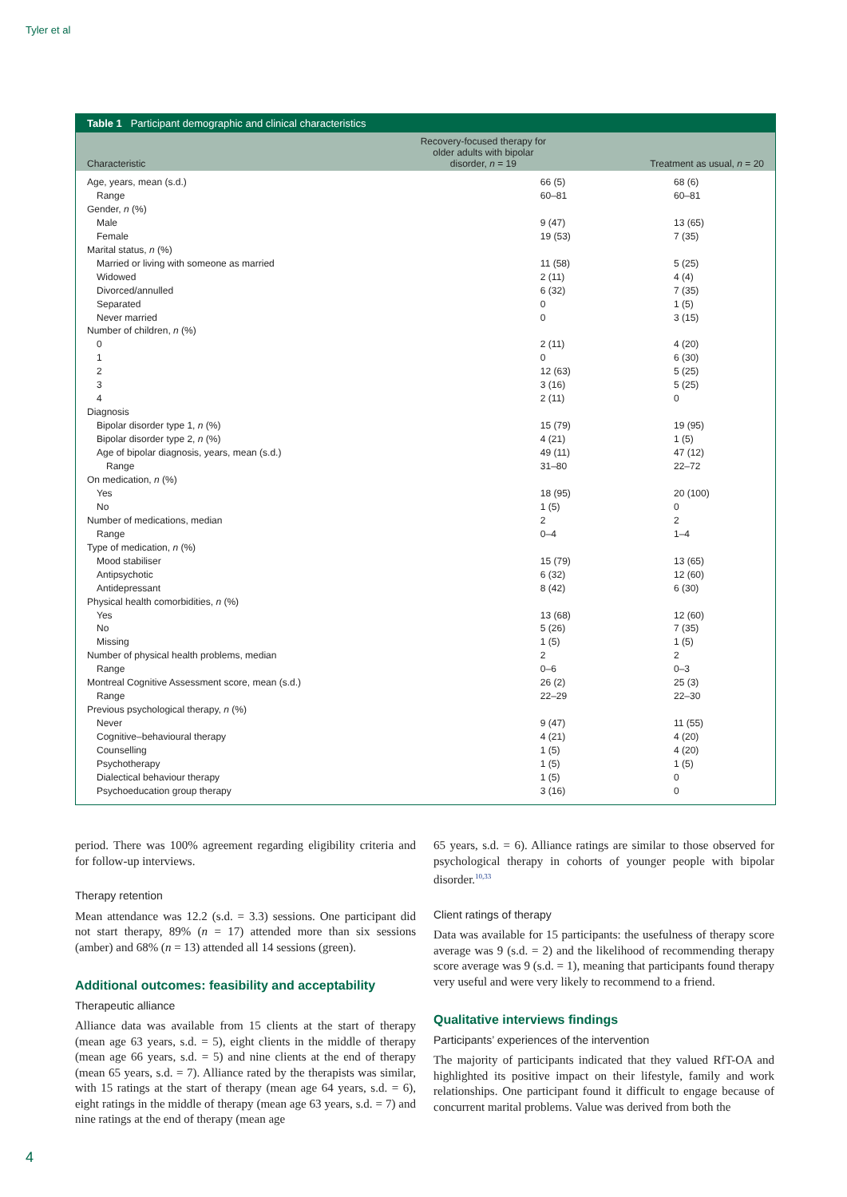Tyler et al
Table 1 Participant demographic and clinical characteristics
| Characteristic | Recovery-focused therapy for older adults with bipolar disorder, n = 19 | Treatment as usual, n = 20 |
| --- | --- | --- |
| Age, years, mean (s.d.) | 66 (5) | 68 (6) |
| Range | 60–81 | 60–81 |
| Gender, n (%) | | |
| Male | 9 (47) | 13 (65) |
| Female | 19 (53) | 7 (35) |
| Marital status, n (%) | | |
| Married or living with someone as married | 11 (58) | 5 (25) |
| Widowed | 2 (11) | 4 (4) |
| Divorced/annulled | 6 (32) | 7 (35) |
| Separated | 0 | 1 (5) |
| Never married | 0 | 3 (15) |
| Number of children, n (%) | | |
| 0 | 2 (11) | 4 (20) |
| 1 | 0 | 6 (30) |
| 2 | 12 (63) | 5 (25) |
| 3 | 3 (16) | 5 (25) |
| 4 | 2 (11) | 0 |
| Diagnosis | | |
| Bipolar disorder type 1, n (%) | 15 (79) | 19 (95) |
| Bipolar disorder type 2, n (%) | 4 (21) | 1 (5) |
| Age of bipolar diagnosis, years, mean (s.d.) | 49 (11) | 47 (12) |
| Range | 31–80 | 22–72 |
| On medication, n (%) | | |
| Yes | 18 (95) | 20 (100) |
| No | 1 (5) | 0 |
| Number of medications, median | 2 | 2 |
| Range | 0–4 | 1–4 |
| Type of medication, n (%) | | |
| Mood stabiliser | 15 (79) | 13 (65) |
| Antipsychotic | 6 (32) | 12 (60) |
| Antidepressant | 8 (42) | 6 (30) |
| Physical health comorbidities, n (%) | | |
| Yes | 13 (68) | 12 (60) |
| No | 5 (26) | 7 (35) |
| Missing | 1 (5) | 1 (5) |
| Number of physical health problems, median | 2 | 2 |
| Range | 0–6 | 0–3 |
| Montreal Cognitive Assessment score, mean (s.d.) | 26 (2) | 25 (3) |
| Range | 22–29 | 22–30 |
| Previous psychological therapy, n (%) | | |
| Never | 9 (47) | 11 (55) |
| Cognitive–behavioural therapy | 4 (21) | 4 (20) |
| Counselling | 1 (5) | 4 (20) |
| Psychotherapy | 1 (5) | 1 (5) |
| Dialectical behaviour therapy | 1 (5) | 0 |
| Psychoeducation group therapy | 3 (16) | 0 |
period. There was 100% agreement regarding eligibility criteria and for follow-up interviews.
Therapy retention
Mean attendance was 12.2 (s.d. = 3.3) sessions. One participant did not start therapy, 89% (n = 17) attended more than six sessions (amber) and 68% (n = 13) attended all 14 sessions (green).
Additional outcomes: feasibility and acceptability
Therapeutic alliance
Alliance data was available from 15 clients at the start of therapy (mean age 63 years, s.d. = 5), eight clients in the middle of therapy (mean age 66 years, s.d. = 5) and nine clients at the end of therapy (mean 65 years, s.d. = 7). Alliance rated by the therapists was similar, with 15 ratings at the start of therapy (mean age 64 years, s.d. = 6), eight ratings in the middle of therapy (mean age 63 years, s.d. = 7) and nine ratings at the end of therapy (mean age
65 years, s.d. = 6). Alliance ratings are similar to those observed for psychological therapy in cohorts of younger people with bipolar disorder.<sup>10,33</sup>
Client ratings of therapy
Data was available for 15 participants: the usefulness of therapy score average was 9 (s.d. = 2) and the likelihood of recommending therapy score average was 9 (s.d. = 1), meaning that participants found therapy very useful and were very likely to recommend to a friend.
Qualitative interviews findings
Participants’ experiences of the intervention
The majority of participants indicated that they valued RfT-OA and highlighted its positive impact on their lifestyle, family and work relationships. One participant found it difficult to engage because of concurrent marital problems. Value was derived from both the
4